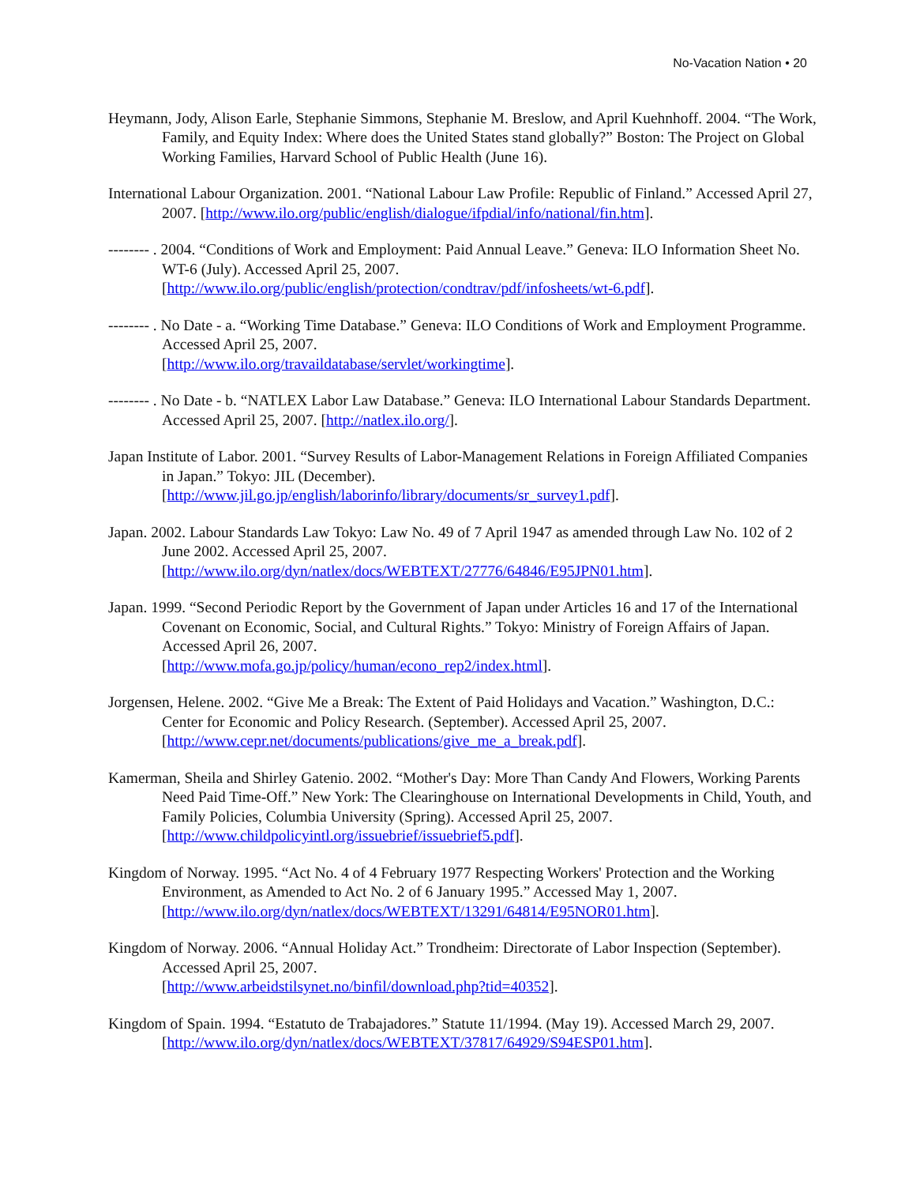No-Vacation Nation • 20
Heymann, Jody, Alison Earle, Stephanie Simmons, Stephanie M. Breslow, and April Kuehnhoff. 2004. “The Work, Family, and Equity Index: Where does the United States stand globally?” Boston: The Project on Global Working Families, Harvard School of Public Health (June 16).
International Labour Organization. 2001. “National Labour Law Profile: Republic of Finland.” Accessed April 27, 2007. [http://www.ilo.org/public/english/dialogue/ifpdial/info/national/fin.htm].
-------- . 2004. “Conditions of Work and Employment: Paid Annual Leave.” Geneva: ILO Information Sheet No. WT-6 (July). Accessed April 25, 2007.
[http://www.ilo.org/public/english/protection/condtrav/pdf/infosheets/wt-6.pdf].
-------- . No Date - a. “Working Time Database.” Geneva: ILO Conditions of Work and Employment Programme. Accessed April 25, 2007.
[http://www.ilo.org/travaildatabase/servlet/workingtime].
-------- . No Date - b. “NATLEX Labor Law Database.” Geneva: ILO International Labour Standards Department. Accessed April 25, 2007. [http://natlex.ilo.org/].
Japan Institute of Labor. 2001. “Survey Results of Labor-Management Relations in Foreign Affiliated Companies in Japan.” Tokyo: JIL (December).
[http://www.jil.go.jp/english/laborinfo/library/documents/sr_survey1.pdf].
Japan. 2002. Labour Standards Law Tokyo: Law No. 49 of 7 April 1947 as amended through Law No. 102 of 2 June 2002. Accessed April 25, 2007.
[http://www.ilo.org/dyn/natlex/docs/WEBTEXT/27776/64846/E95JPN01.htm].
Japan. 1999. “Second Periodic Report by the Government of Japan under Articles 16 and 17 of the International Covenant on Economic, Social, and Cultural Rights.” Tokyo: Ministry of Foreign Affairs of Japan. Accessed April 26, 2007.
[http://www.mofa.go.jp/policy/human/econo_rep2/index.html].
Jorgensen, Helene. 2002. “Give Me a Break: The Extent of Paid Holidays and Vacation.” Washington, D.C.: Center for Economic and Policy Research. (September). Accessed April 25, 2007.
[http://www.cepr.net/documents/publications/give_me_a_break.pdf].
Kamerman, Sheila and Shirley Gatenio. 2002. “Mother's Day: More Than Candy And Flowers, Working Parents Need Paid Time-Off.” New York: The Clearinghouse on International Developments in Child, Youth, and Family Policies, Columbia University (Spring). Accessed April 25, 2007. [http://www.childpolicyintl.org/issuebrief/issuebrief5.pdf].
Kingdom of Norway. 1995. “Act No. 4 of 4 February 1977 Respecting Workers' Protection and the Working Environment, as Amended to Act No. 2 of 6 January 1995.” Accessed May 1, 2007.
[http://www.ilo.org/dyn/natlex/docs/WEBTEXT/13291/64814/E95NOR01.htm].
Kingdom of Norway. 2006. “Annual Holiday Act.” Trondheim: Directorate of Labor Inspection (September). Accessed April 25, 2007.
[http://www.arbeidstilsynet.no/binfil/download.php?tid=40352].
Kingdom of Spain. 1994. “Estatuto de Trabajadores.” Statute 11/1994. (May 19). Accessed March 29, 2007. [http://www.ilo.org/dyn/natlex/docs/WEBTEXT/37817/64929/S94ESP01.htm].